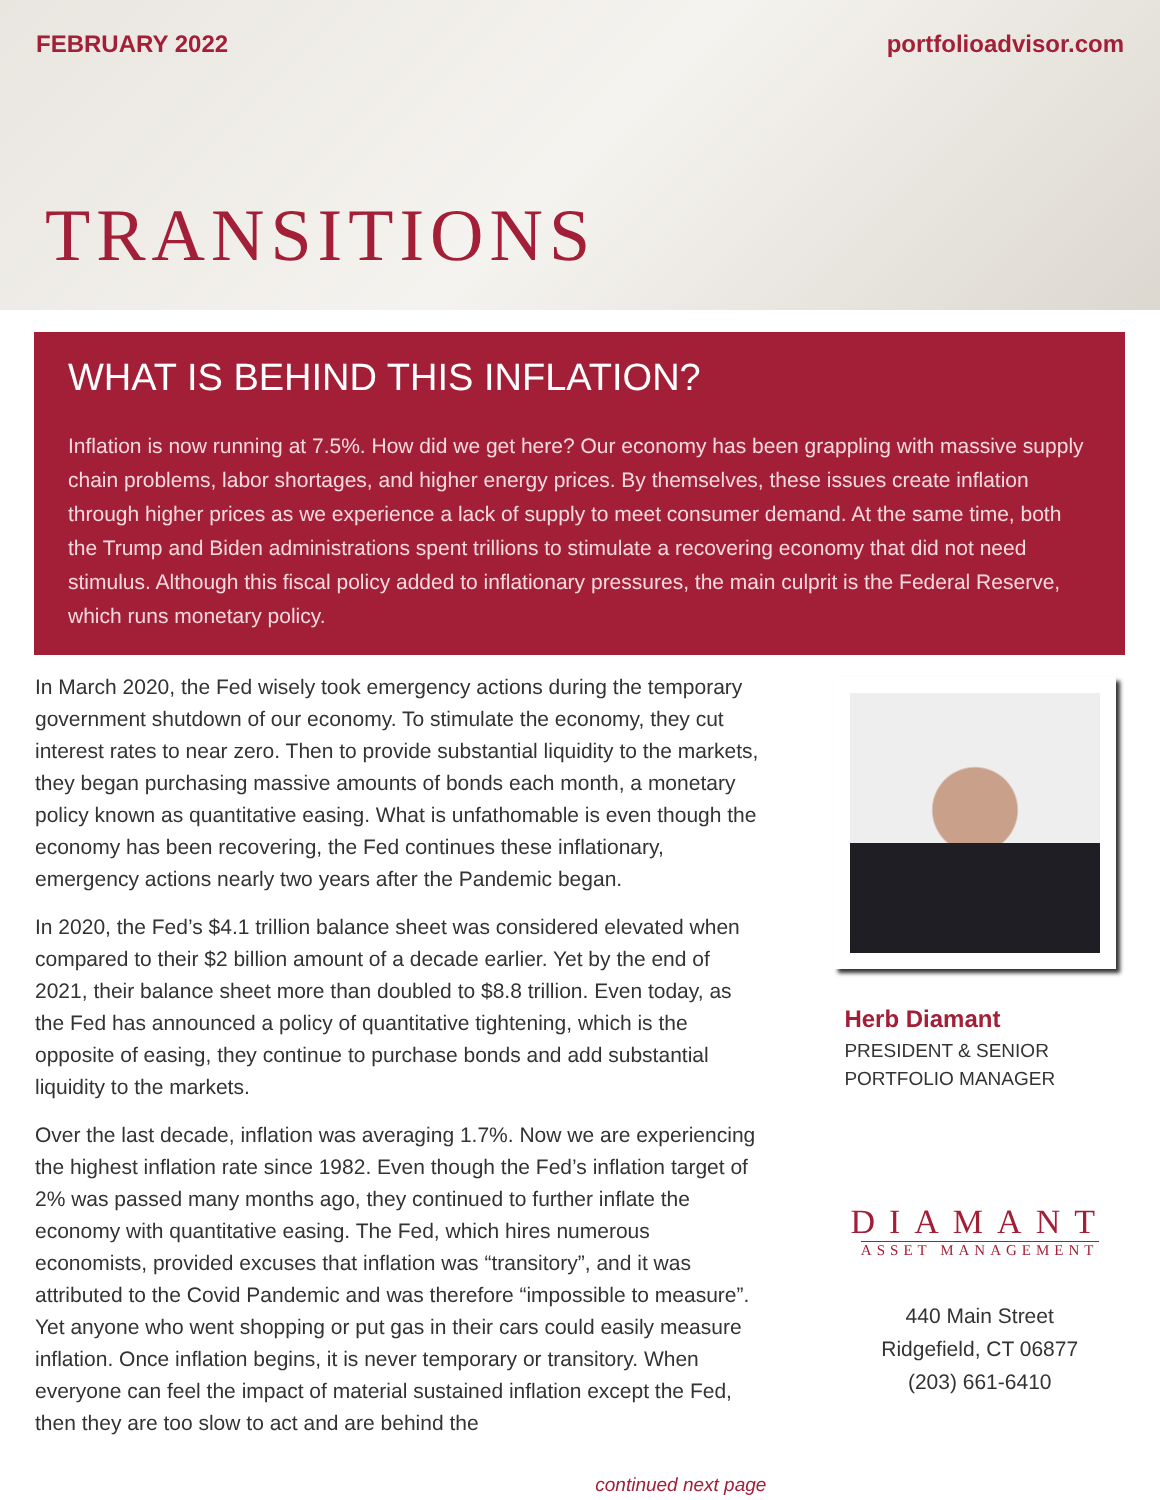FEBRUARY 2022 portfolioadvisor.com
TRANSITIONS
WHAT IS BEHIND THIS INFLATION?
Inflation is now running at 7.5%. How did we get here? Our economy has been grappling with massive supply chain problems, labor shortages, and higher energy prices. By themselves, these issues create inflation through higher prices as we experience a lack of supply to meet consumer demand. At the same time, both the Trump and Biden administrations spent trillions to stimulate a recovering economy that did not need stimulus. Although this fiscal policy added to inflationary pressures, the main culprit is the Federal Reserve, which runs monetary policy.
In March 2020, the Fed wisely took emergency actions during the temporary government shutdown of our economy. To stimulate the economy, they cut interest rates to near zero. Then to provide substantial liquidity to the markets, they began purchasing massive amounts of bonds each month, a monetary policy known as quantitative easing. What is unfathomable is even though the economy has been recovering, the Fed continues these inflationary, emergency actions nearly two years after the Pandemic began.
In 2020, the Fed’s $4.1 trillion balance sheet was considered elevated when compared to their $2 billion amount of a decade earlier. Yet by the end of 2021, their balance sheet more than doubled to $8.8 trillion. Even today, as the Fed has announced a policy of quantitative tightening, which is the opposite of easing, they continue to purchase bonds and add substantial liquidity to the markets.
Over the last decade, inflation was averaging 1.7%. Now we are experiencing the highest inflation rate since 1982. Even though the Fed’s inflation target of 2% was passed many months ago, they continued to further inflate the economy with quantitative easing. The Fed, which hires numerous economists, provided excuses that inflation was “transitory”, and it was attributed to the Covid Pandemic and was therefore “impossible to measure”. Yet anyone who went shopping or put gas in their cars could easily measure inflation. Once inflation begins, it is never temporary or transitory. When everyone can feel the impact of material sustained inflation except the Fed, then they are too slow to act and are behind the
continued next page
Herb Diamant
PRESIDENT & SENIOR
PORTFOLIO MANAGER
DIAMANT
ASSET MANAGEMENT
440 Main Street
Ridgefield, CT 06877
(203) 661-6410